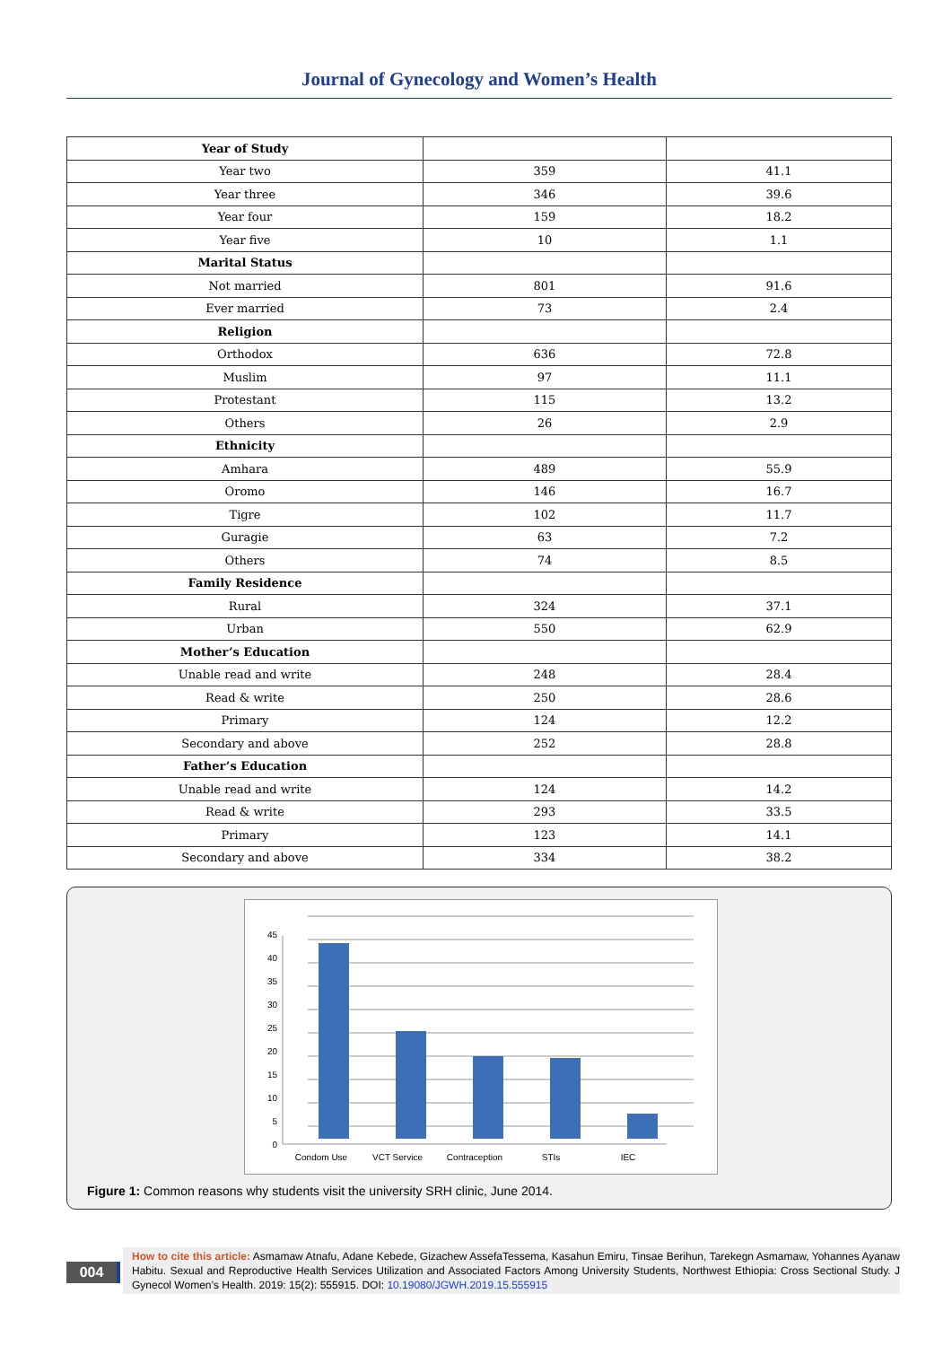Journal of Gynecology and Women’s Health
| Year of Study | | |
| Year two | 359 | 41.1 |
| Year three | 346 | 39.6 |
| Year four | 159 | 18.2 |
| Year five | 10 | 1.1 |
| Marital Status | | |
| Not married | 801 | 91.6 |
| Ever married | 73 | 2.4 |
| Religion | | |
| Orthodox | 636 | 72.8 |
| Muslim | 97 | 11.1 |
| Protestant | 115 | 13.2 |
| Others | 26 | 2.9 |
| Ethnicity | | |
| Amhara | 489 | 55.9 |
| Oromo | 146 | 16.7 |
| Tigre | 102 | 11.7 |
| Guragie | 63 | 7.2 |
| Others | 74 | 8.5 |
| Family Residence | | |
| Rural | 324 | 37.1 |
| Urban | 550 | 62.9 |
| Mother’s Education | | |
| Unable read and write | 248 | 28.4 |
| Read & write | 250 | 28.6 |
| Primary | 124 | 12.2 |
| Secondary and above | 252 | 28.8 |
| Father’s Education | | |
| Unable read and write | 124 | 14.2 |
| Read & write | 293 | 33.5 |
| Primary | 123 | 14.1 |
| Secondary and above | 334 | 38.2 |
0
5
10
15
20
25
30
35
40
45
Condom Use
VCT Service
Contraception
STIs
IEC
Figure 1: Common reasons why students visit the university SRH clinic, June 2014.
004
How to cite this article: Asmamaw Atnafu, Adane Kebede, Gizachew AssefaTessema, Kasahun Emiru, Tinsae Berihun, Tarekegn Asmamaw, Yohannes Ayanaw Habitu. Sexual and Reproductive Health Services Utilization and Associated Factors Among University Students, Northwest Ethiopia: Cross Sectional Study. J Gynecol Women’s Health. 2019: 15(2): 555915. DOI: 10.19080/JGWH.2019.15.555915